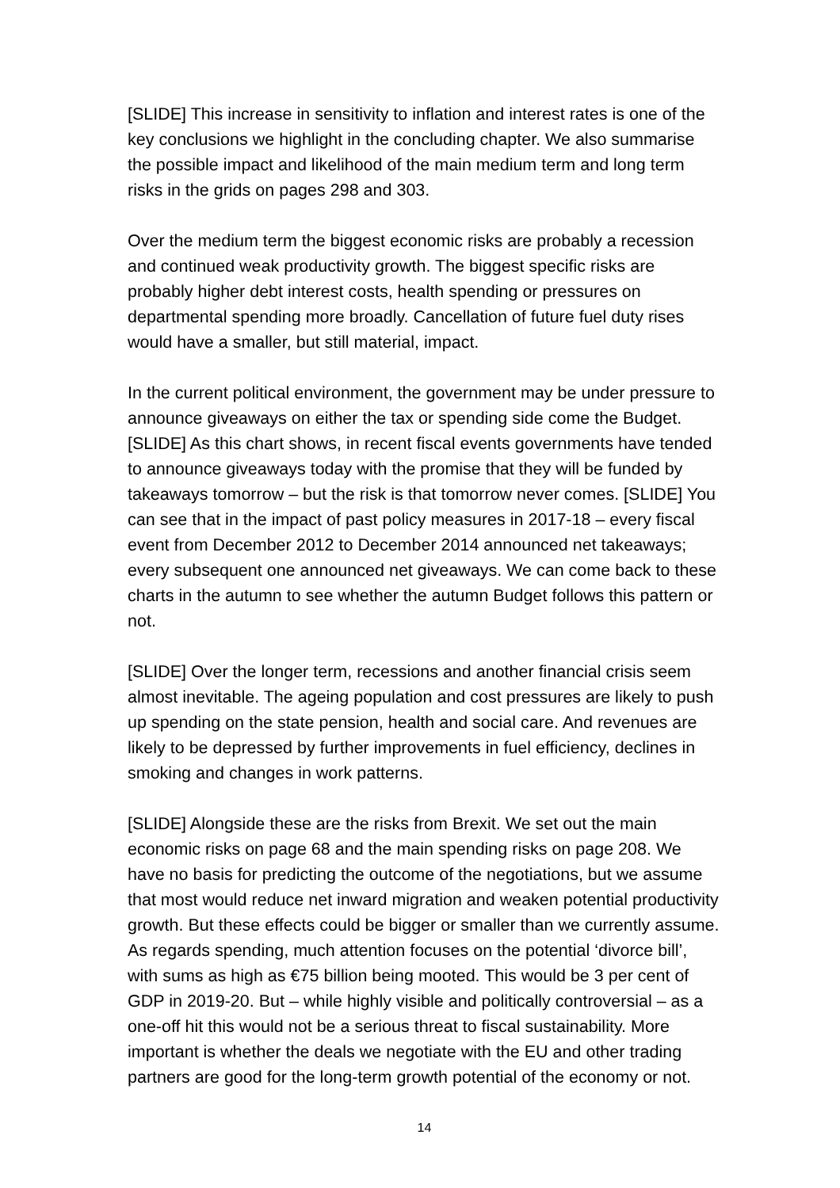[SLIDE] This increase in sensitivity to inflation and interest rates is one of the key conclusions we highlight in the concluding chapter. We also summarise the possible impact and likelihood of the main medium term and long term risks in the grids on pages 298 and 303.
Over the medium term the biggest economic risks are probably a recession and continued weak productivity growth. The biggest specific risks are probably higher debt interest costs, health spending or pressures on departmental spending more broadly. Cancellation of future fuel duty rises would have a smaller, but still material, impact.
In the current political environment, the government may be under pressure to announce giveaways on either the tax or spending side come the Budget. [SLIDE] As this chart shows, in recent fiscal events governments have tended to announce giveaways today with the promise that they will be funded by takeaways tomorrow – but the risk is that tomorrow never comes. [SLIDE] You can see that in the impact of past policy measures in 2017-18 – every fiscal event from December 2012 to December 2014 announced net takeaways; every subsequent one announced net giveaways. We can come back to these charts in the autumn to see whether the autumn Budget follows this pattern or not.
[SLIDE] Over the longer term, recessions and another financial crisis seem almost inevitable. The ageing population and cost pressures are likely to push up spending on the state pension, health and social care. And revenues are likely to be depressed by further improvements in fuel efficiency, declines in smoking and changes in work patterns.
[SLIDE] Alongside these are the risks from Brexit. We set out the main economic risks on page 68 and the main spending risks on page 208. We have no basis for predicting the outcome of the negotiations, but we assume that most would reduce net inward migration and weaken potential productivity growth. But these effects could be bigger or smaller than we currently assume. As regards spending, much attention focuses on the potential ‘divorce bill’, with sums as high as €75 billion being mooted. This would be 3 per cent of GDP in 2019-20. But – while highly visible and politically controversial – as a one-off hit this would not be a serious threat to fiscal sustainability. More important is whether the deals we negotiate with the EU and other trading partners are good for the long-term growth potential of the economy or not.
14